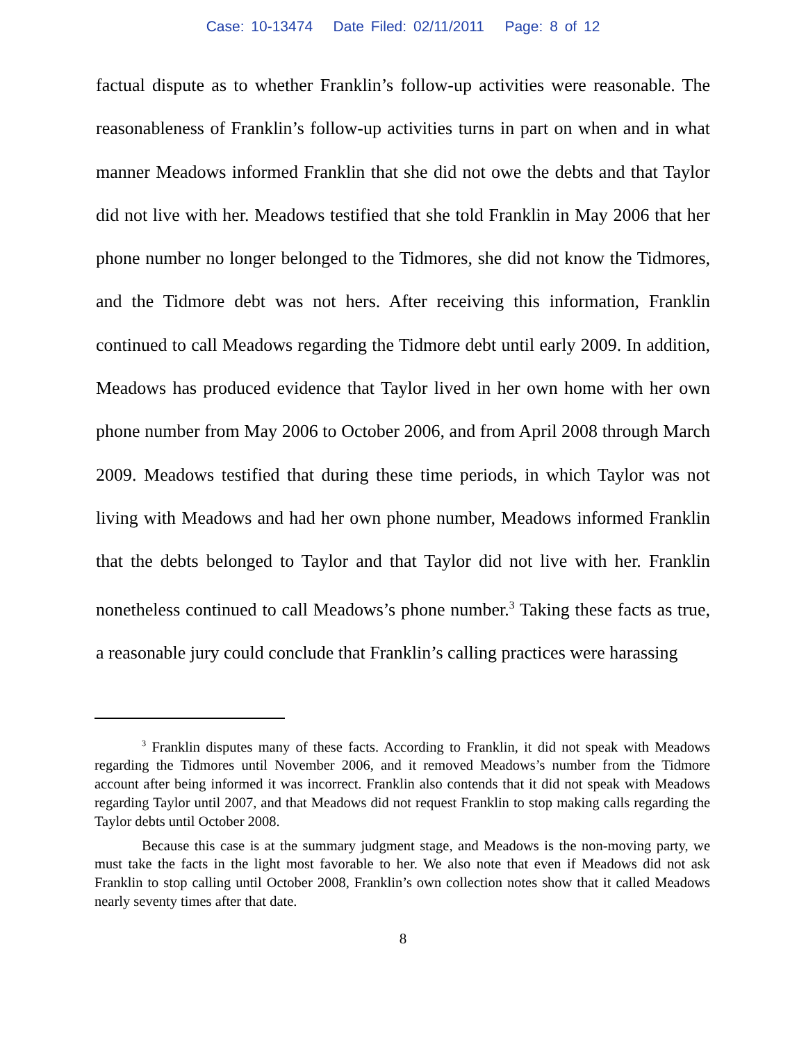Case: 10-13474 Date Filed: 02/11/2011 Page: 8 of 12
factual dispute as to whether Franklin’s follow-up activities were reasonable. The reasonableness of Franklin’s follow-up activities turns in part on when and in what manner Meadows informed Franklin that she did not owe the debts and that Taylor did not live with her. Meadows testified that she told Franklin in May 2006 that her phone number no longer belonged to the Tidmores, she did not know the Tidmores, and the Tidmore debt was not hers. After receiving this information, Franklin continued to call Meadows regarding the Tidmore debt until early 2009. In addition, Meadows has produced evidence that Taylor lived in her own home with her own phone number from May 2006 to October 2006, and from April 2008 through March 2009. Meadows testified that during these time periods, in which Taylor was not living with Meadows and had her own phone number, Meadows informed Franklin that the debts belonged to Taylor and that Taylor did not live with her. Franklin nonetheless continued to call Meadows’s phone number.<sup>3</sup> Taking these facts as true, a reasonable jury could conclude that Franklin’s calling practices were harassing
<sup>3</sup> Franklin disputes many of these facts. According to Franklin, it did not speak with Meadows regarding the Tidmores until November 2006, and it removed Meadows’s number from the Tidmore account after being informed it was incorrect. Franklin also contends that it did not speak with Meadows regarding Taylor until 2007, and that Meadows did not request Franklin to stop making calls regarding the Taylor debts until October 2008.
Because this case is at the summary judgment stage, and Meadows is the non-moving party, we must take the facts in the light most favorable to her. We also note that even if Meadows did not ask Franklin to stop calling until October 2008, Franklin’s own collection notes show that it called Meadows nearly seventy times after that date.
8